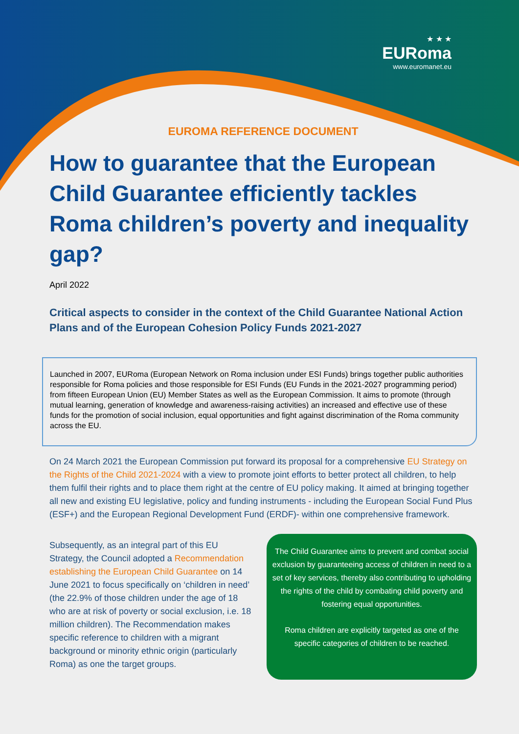★ ★ ★
EURoma
www.euromanet.eu
EUROMA REFERENCE DOCUMENT
How to guarantee that the European Child Guarantee efficiently tackles Roma children’s poverty and inequality gap?
April 2022
Critical aspects to consider in the context of the Child Guarantee National Action Plans and of the European Cohesion Policy Funds 2021-2027
Launched in 2007, EURoma (European Network on Roma inclusion under ESI Funds) brings together public authorities responsible for Roma policies and those responsible for ESI Funds (EU Funds in the 2021-2027 programming period) from fifteen European Union (EU) Member States as well as the European Commission. It aims to promote (through mutual learning, generation of knowledge and awareness-raising activities) an increased and effective use of these funds for the promotion of social inclusion, equal opportunities and fight against discrimination of the Roma community across the EU.
On 24 March 2021 the European Commission put forward its proposal for a comprehensive EU Strategy on the Rights of the Child 2021-2024 with a view to promote joint efforts to better protect all children, to help them fulfil their rights and to place them right at the centre of EU policy making. It aimed at bringing together all new and existing EU legislative, policy and funding instruments - including the European Social Fund Plus (ESF+) and the European Regional Development Fund (ERDF)- within one comprehensive framework.
Subsequently, as an integral part of this EU Strategy, the Council adopted a Recommendation establishing the European Child Guarantee on 14 June 2021 to focus specifically on ‘children in need’ (the 22.9% of those children under the age of 18 who are at risk of poverty or social exclusion, i.e. 18 million children). The Recommendation makes specific reference to children with a migrant background or minority ethnic origin (particularly Roma) as one the target groups.
The Child Guarantee aims to prevent and combat social exclusion by guaranteeing access of children in need to a set of key services, thereby also contributing to upholding the rights of the child by combating child poverty and fostering equal opportunities.
Roma children are explicitly targeted as one of the specific categories of children to be reached.